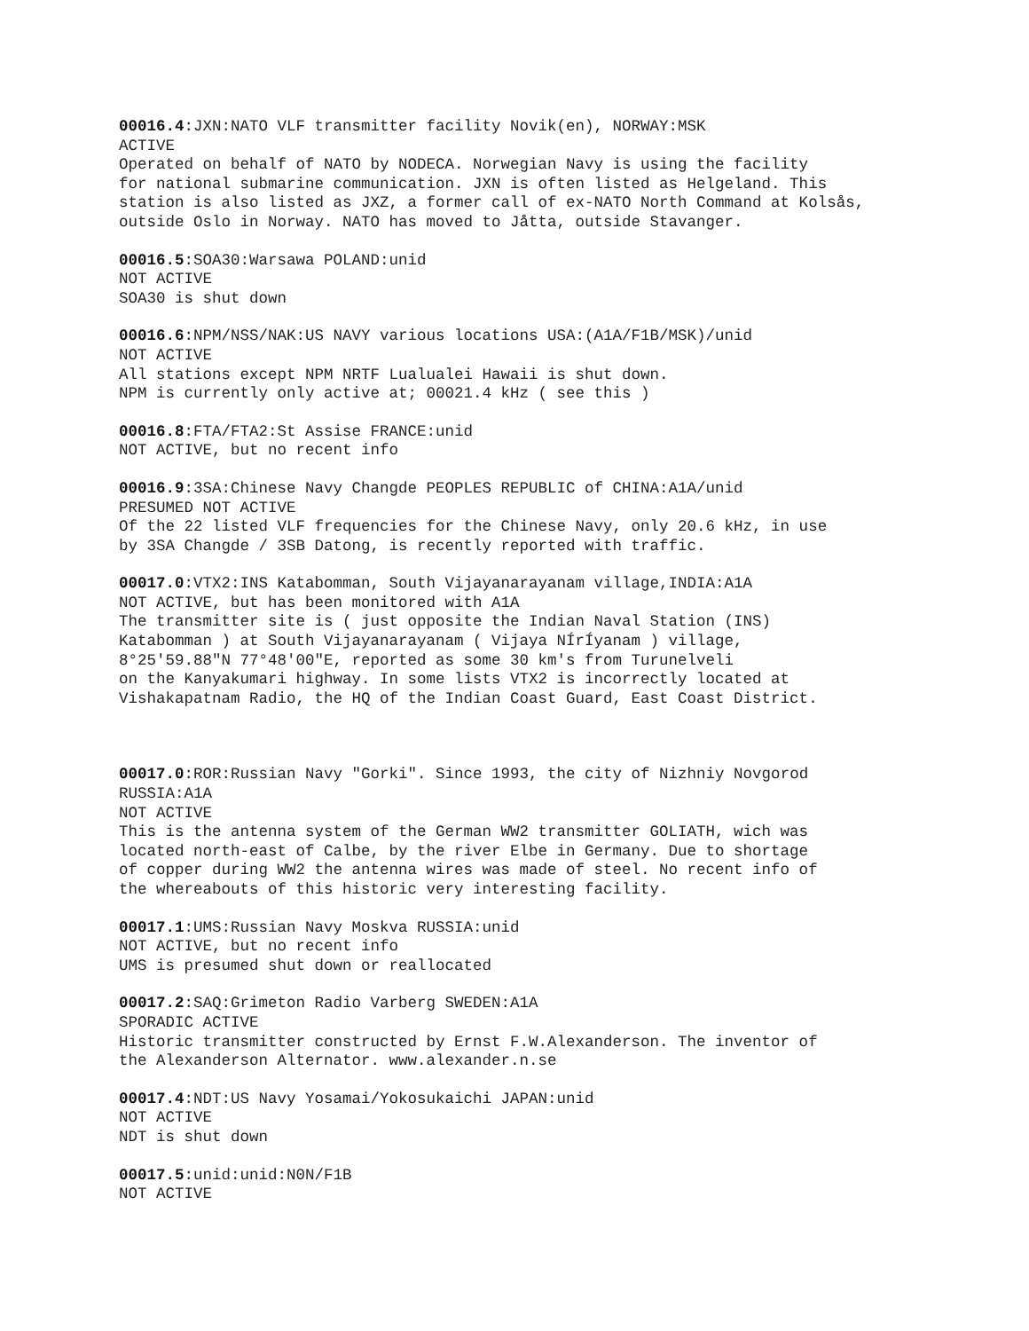00016.4:JXN:NATO VLF transmitter facility Novik(en), NORWAY:MSK ACTIVE Operated on behalf of NATO by NODECA. Norwegian Navy is using the facility for national submarine communication. JXN is often listed as Helgeland. This station is also listed as JXZ, a former call of ex-NATO North Command at Kolsås, outside Oslo in Norway. NATO has moved to Jåtta, outside Stavanger.
00016.5:SOA30:Warsawa POLAND:unid NOT ACTIVE SOA30 is shut down
00016.6:NPM/NSS/NAK:US NAVY various locations USA:(A1A/F1B/MSK)/unid NOT ACTIVE All stations except NPM NRTF Lualualei Hawaii is shut down. NPM is currently only active at; 00021.4 kHz ( see this )
00016.8:FTA/FTA2:St Assise FRANCE:unid NOT ACTIVE, but no recent info
00016.9:3SA:Chinese Navy Changde PEOPLES REPUBLIC of CHINA:A1A/unid PRESUMED NOT ACTIVE Of the 22 listed VLF frequencies for the Chinese Navy, only 20.6 kHz, in use by 3SA Changde / 3SB Datong, is recently reported with traffic.
00017.0:VTX2:INS Katabomman, South Vijayanarayanam village,INDIA:A1A NOT ACTIVE, but has been monitored with A1A The transmitter site is ( just opposite the Indian Naval Station (INS) Katabomman ) at South Vijayanarayanam ( Vijaya NÍrÍyanam ) village, 8°25'59.88"N 77°48'00"E, reported as some 30 km's from Turunelveli on the Kanyakumari highway. In some lists VTX2 is incorrectly located at Vishakapatnam Radio, the HQ of the Indian Coast Guard, East Coast District.
00017.0:ROR:Russian Navy "Gorki". Since 1993, the city of Nizhniy Novgorod RUSSIA:A1A NOT ACTIVE This is the antenna system of the German WW2 transmitter GOLIATH, wich was located north-east of Calbe, by the river Elbe in Germany. Due to shortage of copper during WW2 the antenna wires was made of steel. No recent info of the whereabouts of this historic very interesting facility.
00017.1:UMS:Russian Navy Moskva RUSSIA:unid NOT ACTIVE, but no recent info UMS is presumed shut down or reallocated
00017.2:SAQ:Grimeton Radio Varberg SWEDEN:A1A SPORADIC ACTIVE Historic transmitter constructed by Ernst F.W.Alexanderson. The inventor of the Alexanderson Alternator. www.alexander.n.se
00017.4:NDT:US Navy Yosamai/Yokosukaichi JAPAN:unid NOT ACTIVE NDT is shut down
00017.5:unid:unid:N0N/F1B NOT ACTIVE